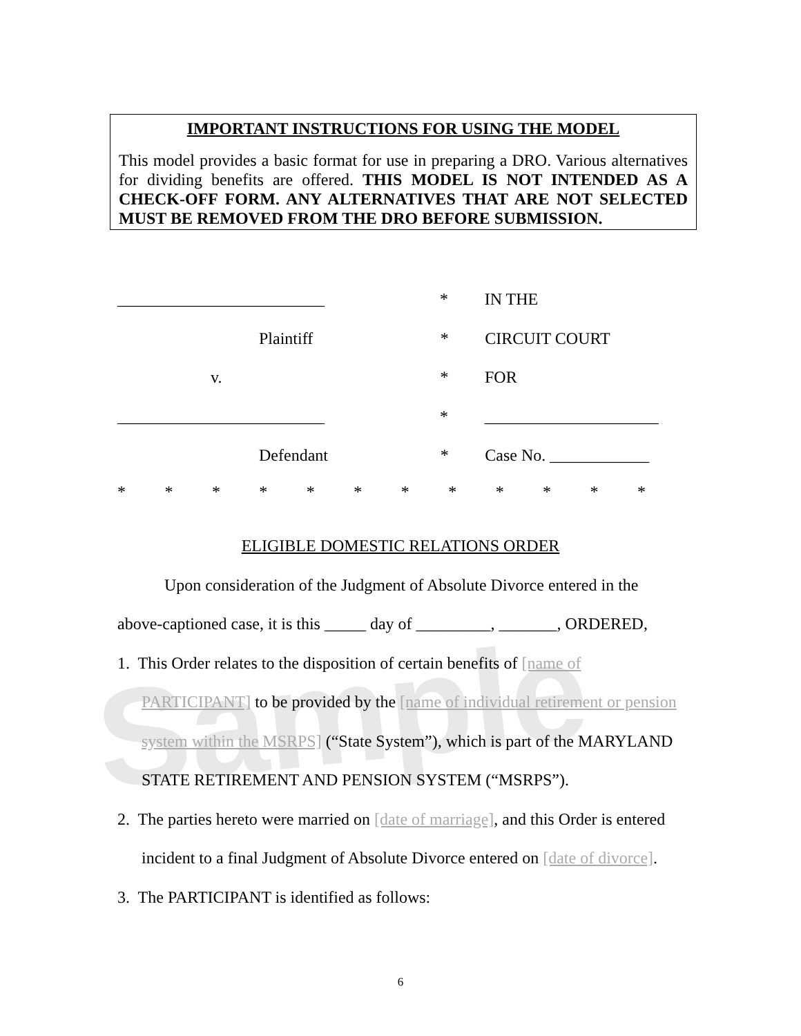Sample
IMPORTANT INSTRUCTIONS FOR USING THE MODEL
This model provides a basic format for use in preparing a DRO. Various alternatives for dividing benefits are offered. THIS MODEL IS NOT INTENDED AS A CHECK-OFF FORM. ANY ALTERNATIVES THAT ARE NOT SELECTED MUST BE REMOVED FROM THE DRO BEFORE SUBMISSION.
_________________________ * IN THE
Plaintiff * CIRCUIT COURT
v. * FOR
_________________________ * _____________________
Defendant * Case No. ____________
* * * * * * * * * * * *
ELIGIBLE DOMESTIC RELATIONS ORDER
Upon consideration of the Judgment of Absolute Divorce entered in the above-captioned case, it is this _____ day of _________, _______, ORDERED,
1. This Order relates to the disposition of certain benefits of [name of PARTICIPANT] to be provided by the [name of individual retirement or pension system within the MSRPS] (“State System”), which is part of the MARYLAND STATE RETIREMENT AND PENSION SYSTEM (“MSRPS”).
2. The parties hereto were married on [date of marriage], and this Order is entered incident to a final Judgment of Absolute Divorce entered on [date of divorce].
3. The PARTICIPANT is identified as follows:
6